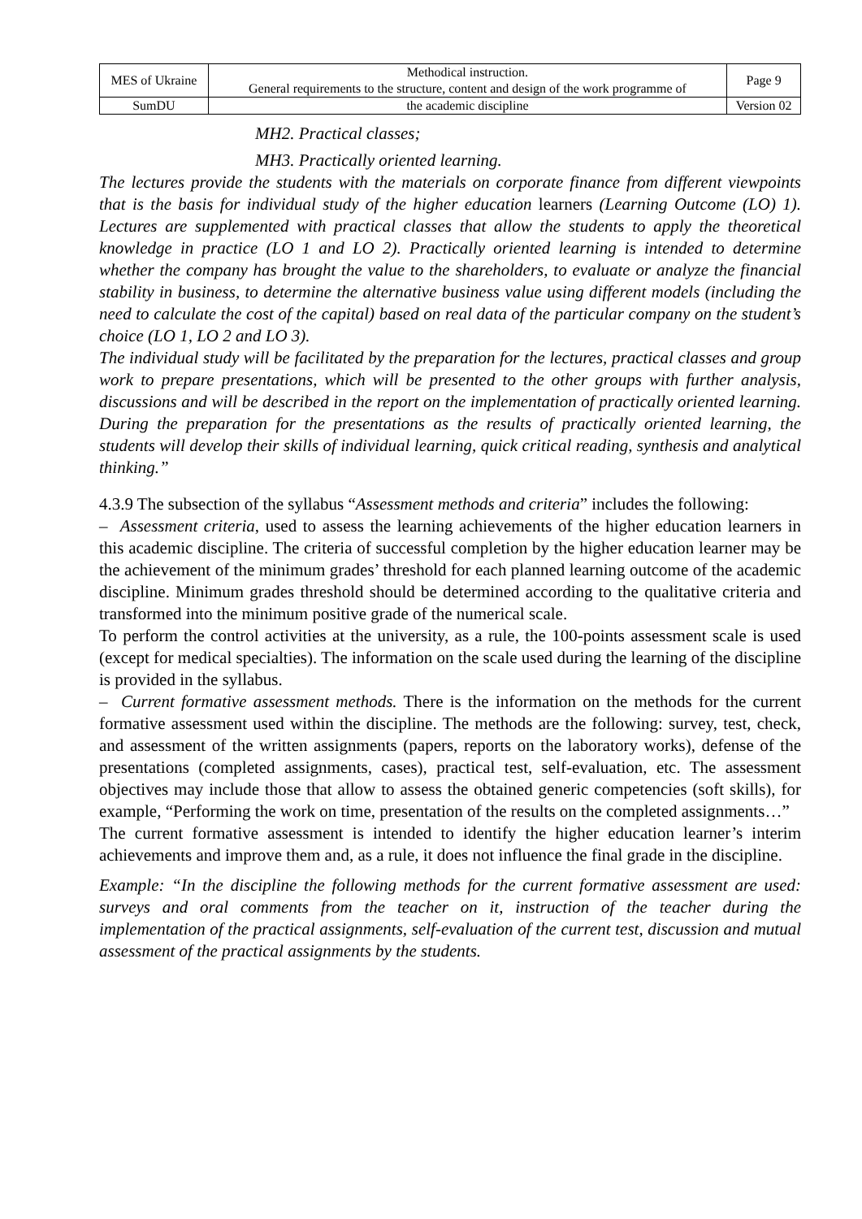| MES of Ukraine | Methodical instruction. General requirements to the structure, content and design of the work programme of | Page 9 |
| SumDU | the academic discipline | Version 02 |
MH2. Practical classes;
MH3. Practically oriented learning.
The lectures provide the students with the materials on corporate finance from different viewpoints that is the basis for individual study of the higher education learners (Learning Outcome (LO) 1). Lectures are supplemented with practical classes that allow the students to apply the theoretical knowledge in practice (LO 1 and LO 2). Practically oriented learning is intended to determine whether the company has brought the value to the shareholders, to evaluate or analyze the financial stability in business, to determine the alternative business value using different models (including the need to calculate the cost of the capital) based on real data of the particular company on the student’s choice (LO 1, LO 2 and LO 3).
The individual study will be facilitated by the preparation for the lectures, practical classes and group work to prepare presentations, which will be presented to the other groups with further analysis, discussions and will be described in the report on the implementation of practically oriented learning. During the preparation for the presentations as the results of practically oriented learning, the students will develop their skills of individual learning, quick critical reading, synthesis and analytical thinking.”
4.3.9 The subsection of the syllabus “Assessment methods and criteria” includes the following:
– Assessment criteria, used to assess the learning achievements of the higher education learners in this academic discipline. The criteria of successful completion by the higher education learner may be the achievement of the minimum grades’ threshold for each planned learning outcome of the academic discipline. Minimum grades threshold should be determined according to the qualitative criteria and transformed into the minimum positive grade of the numerical scale.
To perform the control activities at the university, as a rule, the 100-points assessment scale is used (except for medical specialties). The information on the scale used during the learning of the discipline is provided in the syllabus.
– Current formative assessment methods. There is the information on the methods for the current formative assessment used within the discipline. The methods are the following: survey, test, check, and assessment of the written assignments (papers, reports on the laboratory works), defense of the presentations (completed assignments, cases), practical test, self-evaluation, etc. The assessment objectives may include those that allow to assess the obtained generic competencies (soft skills), for example, “Performing the work on time, presentation of the results on the completed assignments…”
The current formative assessment is intended to identify the higher education learner’s interim achievements and improve them and, as a rule, it does not influence the final grade in the discipline.
Example: “In the discipline the following methods for the current formative assessment are used: surveys and oral comments from the teacher on it, instruction of the teacher during the implementation of the practical assignments, self-evaluation of the current test, discussion and mutual assessment of the practical assignments by the students.